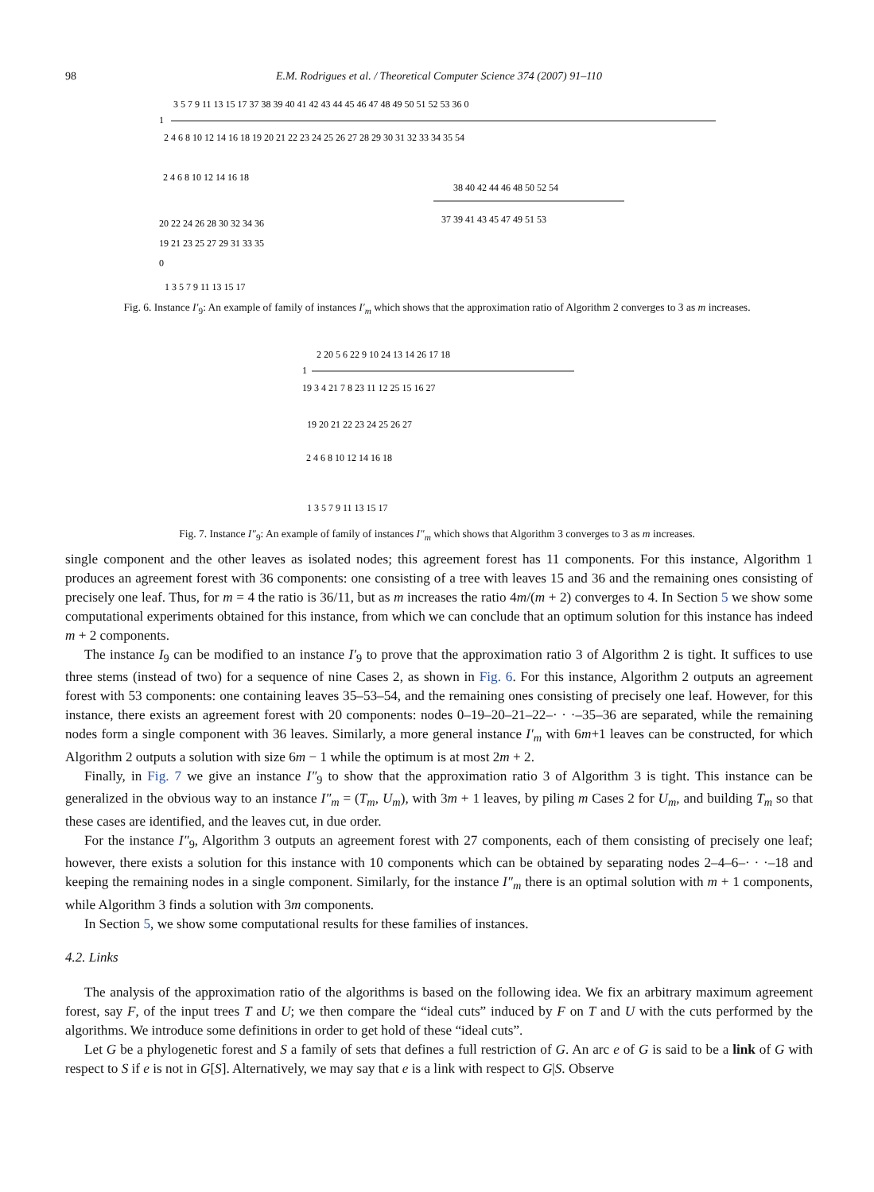98
E.M. Rodrigues et al. / Theoretical Computer Science 374 (2007) 91–110
1
3 5 7 9 11 13 15 17 37 38 39 40 41 42 43 44 45 46 47 48 49 50 51 52 53 36 0
2 4 6 8 10 12 14 16 18 19 20 21 22 23 24 25 26 27 28 29 30 31 32 33 34 35 54
2 4 6 8 10 12 14 16 18
38 40 42 44 46 48 50 52 54
37 39 41 43 45 47 49 51 53
20 22 24 26 28 30 32 34 36
19 21 23 25 27 29 31 33 35
0
1 3 5 7 9 11 13 15 17
Fig. 6. Instance I′<sub>9</sub>: An example of family of instances I′<sub>m</sub> which shows that the approximation ratio of Algorithm 2 converges to 3 as m increases.
1
2 20 5 6 22 9 10 24 13 14 26 17 18
19 3 4 21 7 8 23 11 12 25 15 16 27
19 20 21 22 23 24 25 26 27
2 4 6 8 10 12 14 16 18
1 3 5 7 9 11 13 15 17
Fig. 7. Instance I″<sub>9</sub>: An example of family of instances I″<sub>m</sub> which shows that Algorithm 3 converges to 3 as m increases.
single component and the other leaves as isolated nodes; this agreement forest has 11 components. For this instance, Algorithm 1 produces an agreement forest with 36 components: one consisting of a tree with leaves 15 and 36 and the remaining ones consisting of precisely one leaf. Thus, for m = 4 the ratio is 36/11, but as m increases the ratio 4m/(m + 2) converges to 4. In Section 5 we show some computational experiments obtained for this instance, from which we can conclude that an optimum solution for this instance has indeed m + 2 components.
The instance I<sub>9</sub> can be modified to an instance I′<sub>9</sub> to prove that the approximation ratio 3 of Algorithm 2 is tight. It suffices to use three stems (instead of two) for a sequence of nine Cases 2, as shown in Fig. 6. For this instance, Algorithm 2 outputs an agreement forest with 53 components: one containing leaves 35–53–54, and the remaining ones consisting of precisely one leaf. However, for this instance, there exists an agreement forest with 20 components: nodes 0–19–20–21–22–· · ·–35–36 are separated, while the remaining nodes form a single component with 36 leaves. Similarly, a more general instance I′<sub>m</sub> with 6m+1 leaves can be constructed, for which Algorithm 2 outputs a solution with size 6m − 1 while the optimum is at most 2m + 2.
Finally, in Fig. 7 we give an instance I″<sub>9</sub> to show that the approximation ratio 3 of Algorithm 3 is tight. This instance can be generalized in the obvious way to an instance I″<sub>m</sub> = (T<sub>m</sub>, U<sub>m</sub>), with 3m + 1 leaves, by piling m Cases 2 for U<sub>m</sub>, and building T<sub>m</sub> so that these cases are identified, and the leaves cut, in due order.
For the instance I″<sub>9</sub>, Algorithm 3 outputs an agreement forest with 27 components, each of them consisting of precisely one leaf; however, there exists a solution for this instance with 10 components which can be obtained by separating nodes 2–4–6–· · ·–18 and keeping the remaining nodes in a single component. Similarly, for the instance I″<sub>m</sub> there is an optimal solution with m + 1 components, while Algorithm 3 finds a solution with 3m components.
In Section 5, we show some computational results for these families of instances.
4.2. Links
The analysis of the approximation ratio of the algorithms is based on the following idea. We fix an arbitrary maximum agreement forest, say F, of the input trees T and U; we then compare the “ideal cuts” induced by F on T and U with the cuts performed by the algorithms. We introduce some definitions in order to get hold of these “ideal cuts”.
Let G be a phylogenetic forest and S a family of sets that defines a full restriction of G. An arc e of G is said to be a link of G with respect to S if e is not in G[S]. Alternatively, we may say that e is a link with respect to G|S. Observe